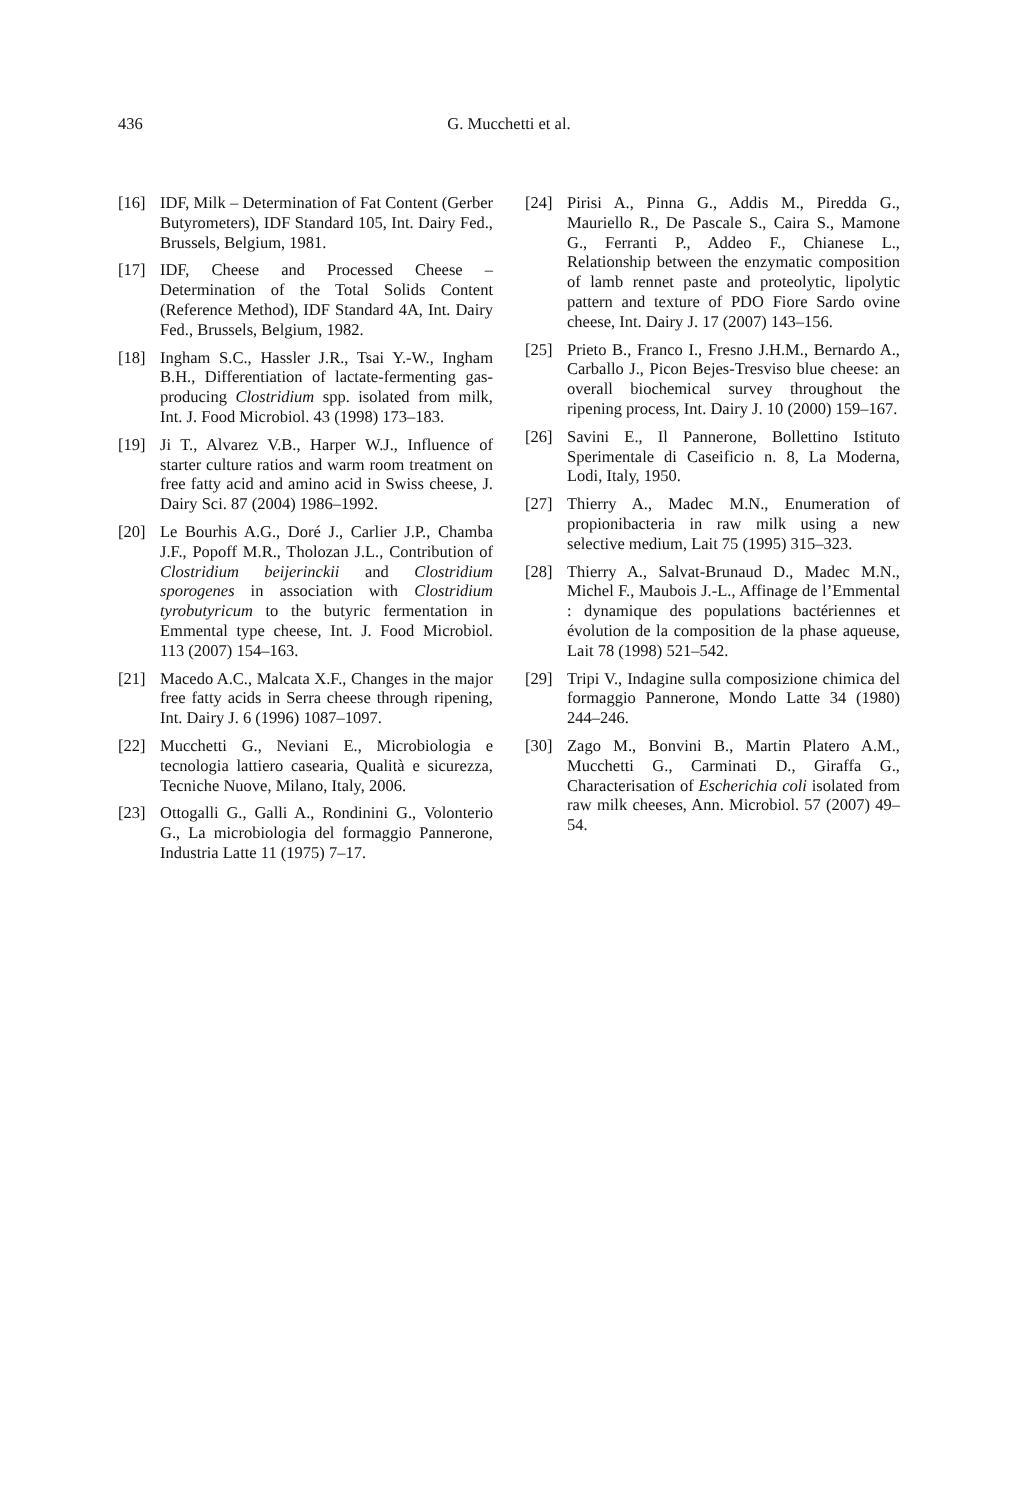436 G. Mucchetti et al.
[16] IDF, Milk – Determination of Fat Content (Gerber Butyrometers), IDF Standard 105, Int. Dairy Fed., Brussels, Belgium, 1981.
[17] IDF, Cheese and Processed Cheese – Determination of the Total Solids Content (Reference Method), IDF Standard 4A, Int. Dairy Fed., Brussels, Belgium, 1982.
[18] Ingham S.C., Hassler J.R., Tsai Y.-W., Ingham B.H., Differentiation of lactate-fermenting gas-producing Clostridium spp. isolated from milk, Int. J. Food Microbiol. 43 (1998) 173–183.
[19] Ji T., Alvarez V.B., Harper W.J., Influence of starter culture ratios and warm room treatment on free fatty acid and amino acid in Swiss cheese, J. Dairy Sci. 87 (2004) 1986–1992.
[20] Le Bourhis A.G., Doré J., Carlier J.P., Chamba J.F., Popoff M.R., Tholozan J.L., Contribution of Clostridium beijerinckii and Clostridium sporogenes in association with Clostridium tyrobutyricum to the butyric fermentation in Emmental type cheese, Int. J. Food Microbiol. 113 (2007) 154–163.
[21] Macedo A.C., Malcata X.F., Changes in the major free fatty acids in Serra cheese through ripening, Int. Dairy J. 6 (1996) 1087–1097.
[22] Mucchetti G., Neviani E., Microbiologia e tecnologia lattiero casearia, Qualità e sicurezza, Tecniche Nuove, Milano, Italy, 2006.
[23] Ottogalli G., Galli A., Rondinini G., Volonterio G., La microbiologia del formaggio Pannerone, Industria Latte 11 (1975) 7–17.
[24] Pirisi A., Pinna G., Addis M., Piredda G., Mauriello R., De Pascale S., Caira S., Mamone G., Ferranti P., Addeo F., Chianese L., Relationship between the enzymatic composition of lamb rennet paste and proteolytic, lipolytic pattern and texture of PDO Fiore Sardo ovine cheese, Int. Dairy J. 17 (2007) 143–156.
[25] Prieto B., Franco I., Fresno J.H.M., Bernardo A., Carballo J., Picon Bejes-Tresviso blue cheese: an overall biochemical survey throughout the ripening process, Int. Dairy J. 10 (2000) 159–167.
[26] Savini E., Il Pannerone, Bollettino Istituto Sperimentale di Caseificio n. 8, La Moderna, Lodi, Italy, 1950.
[27] Thierry A., Madec M.N., Enumeration of propionibacteria in raw milk using a new selective medium, Lait 75 (1995) 315–323.
[28] Thierry A., Salvat-Brunaud D., Madec M.N., Michel F., Maubois J.-L., Affinage de l’Emmental : dynamique des populations bactériennes et évolution de la composition de la phase aqueuse, Lait 78 (1998) 521–542.
[29] Tripi V., Indagine sulla composizione chimica del formaggio Pannerone, Mondo Latte 34 (1980) 244–246.
[30] Zago M., Bonvini B., Martin Platero A.M., Mucchetti G., Carminati D., Giraffa G., Characterisation of Escherichia coli isolated from raw milk cheeses, Ann. Microbiol. 57 (2007) 49–54.